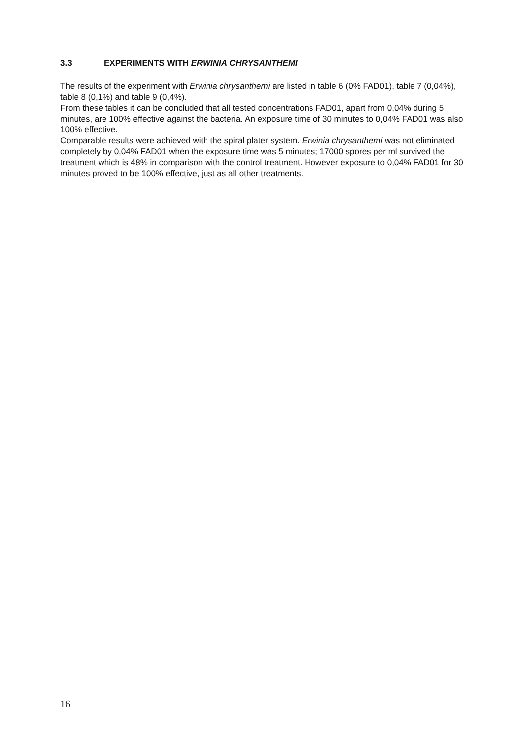3.3 EXPERIMENTS WITH ERWINIA CHRYSANTHEMI
The results of the experiment with Erwinia chrysanthemi are listed in table 6 (0% FAD01), table 7 (0,04%), table 8 (0,1%) and table 9 (0,4%).
From these tables it can be concluded that all tested concentrations FAD01, apart from 0,04% during 5 minutes, are 100% effective against the bacteria. An exposure time of 30 minutes to 0,04% FAD01 was also 100% effective.
Comparable results were achieved with the spiral plater system. Erwinia chrysanthemi was not eliminated completely by 0,04% FAD01 when the exposure time was 5 minutes; 17000 spores per ml survived the treatment which is 48% in comparison with the control treatment. However exposure to 0,04% FAD01 for 30 minutes proved to be 100% effective, just as all other treatments.
16